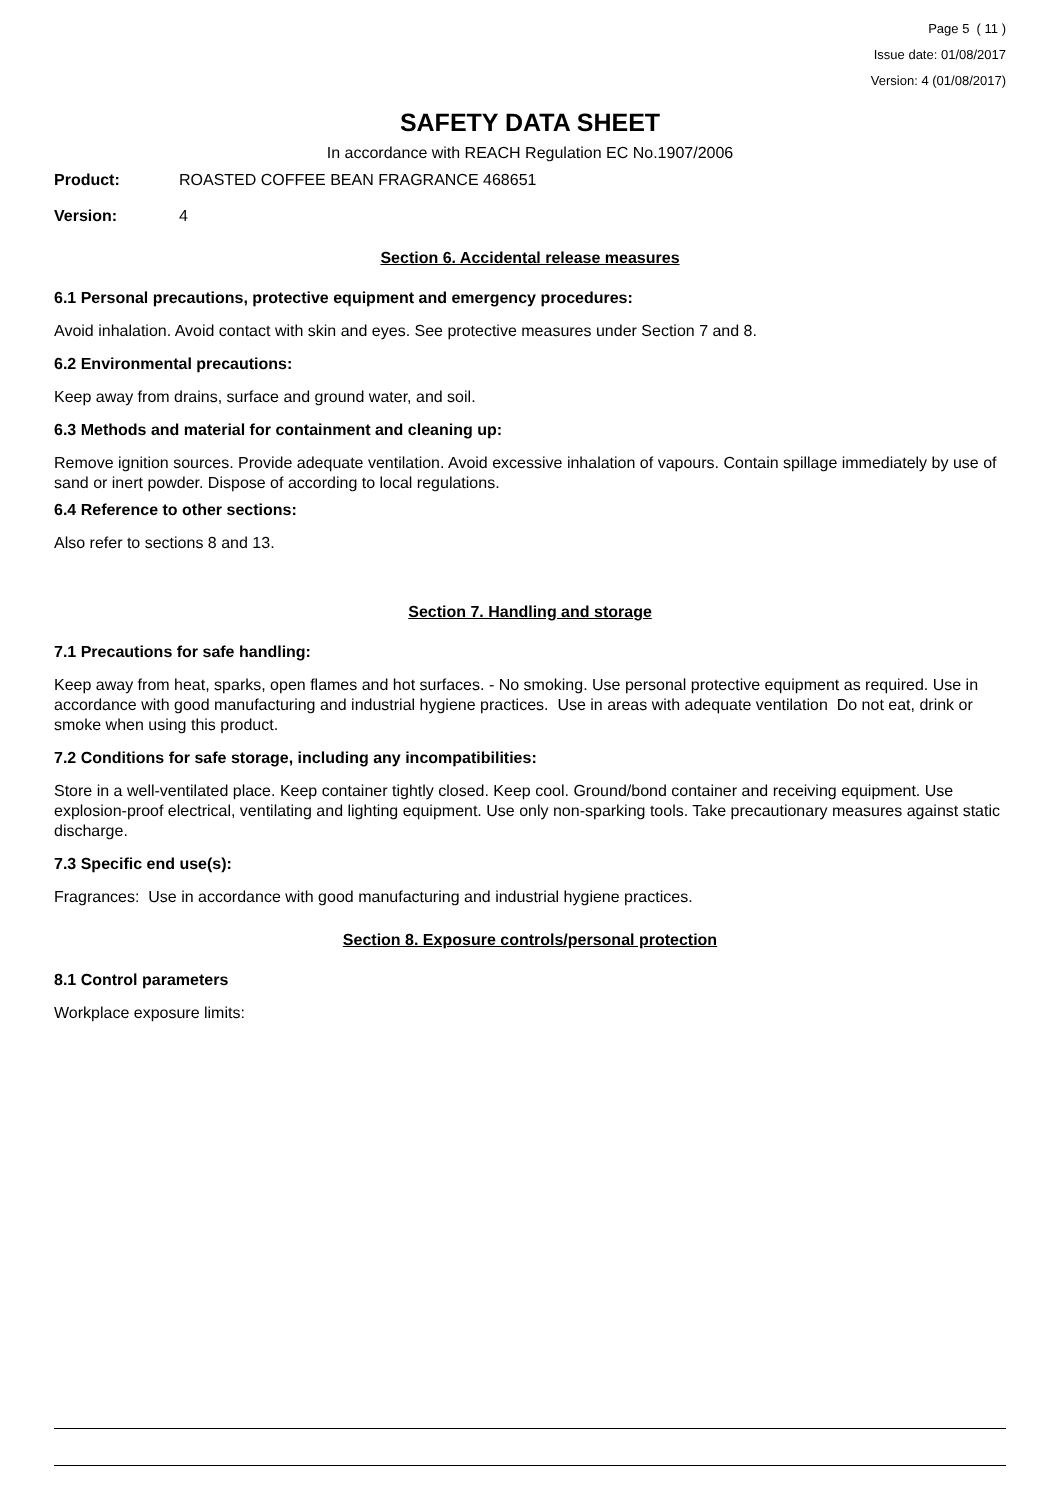Page 5 ( 11 )
Issue date: 01/08/2017
Version: 4 (01/08/2017)
SAFETY DATA SHEET
In accordance with REACH Regulation EC No.1907/2006
Product: ROASTED COFFEE BEAN FRAGRANCE 468651
Version: 4
Section 6. Accidental release measures
6.1 Personal precautions, protective equipment and emergency procedures:
Avoid inhalation. Avoid contact with skin and eyes. See protective measures under Section 7 and 8.
6.2 Environmental precautions:
Keep away from drains, surface and ground water, and soil.
6.3 Methods and material for containment and cleaning up:
Remove ignition sources. Provide adequate ventilation. Avoid excessive inhalation of vapours. Contain spillage immediately by use of sand or inert powder. Dispose of according to local regulations.
6.4 Reference to other sections:
Also refer to sections 8 and 13.
Section 7. Handling and storage
7.1 Precautions for safe handling:
Keep away from heat, sparks, open flames and hot surfaces. - No smoking. Use personal protective equipment as required. Use in accordance with good manufacturing and industrial hygiene practices. Use in areas with adequate ventilation Do not eat, drink or smoke when using this product.
7.2 Conditions for safe storage, including any incompatibilities:
Store in a well-ventilated place. Keep container tightly closed. Keep cool. Ground/bond container and receiving equipment. Use explosion-proof electrical, ventilating and lighting equipment. Use only non-sparking tools. Take precautionary measures against static discharge.
7.3 Specific end use(s):
Fragrances: Use in accordance with good manufacturing and industrial hygiene practices.
Section 8. Exposure controls/personal protection
8.1 Control parameters
Workplace exposure limits: